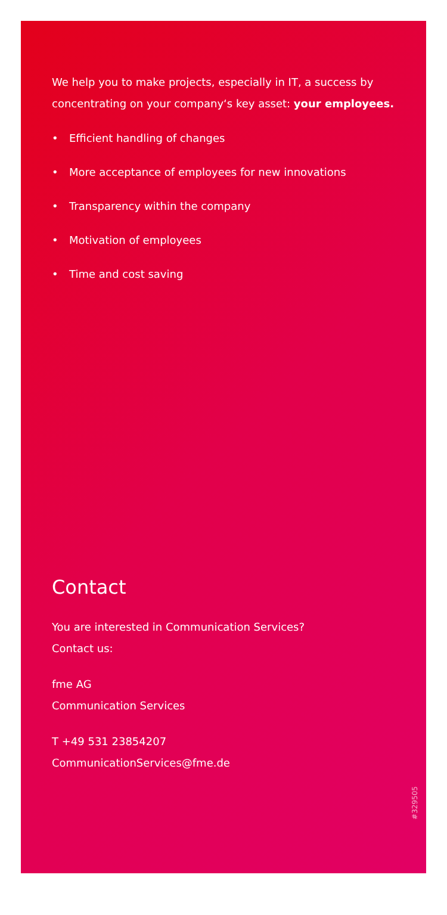We help you to make projects, especially in IT, a success by concentrating on your company‘s key asset: your employees.
• Efficient handling of changes
• More acceptance of employees for new innovations
• Transparency within the company
• Motivation of employees
• Time and cost saving
Contact
You are interested in Communication Services?
Contact us:
fme AG
Communication Services
T +49 531 23854207
CommunicationServices@fme.de
#329505